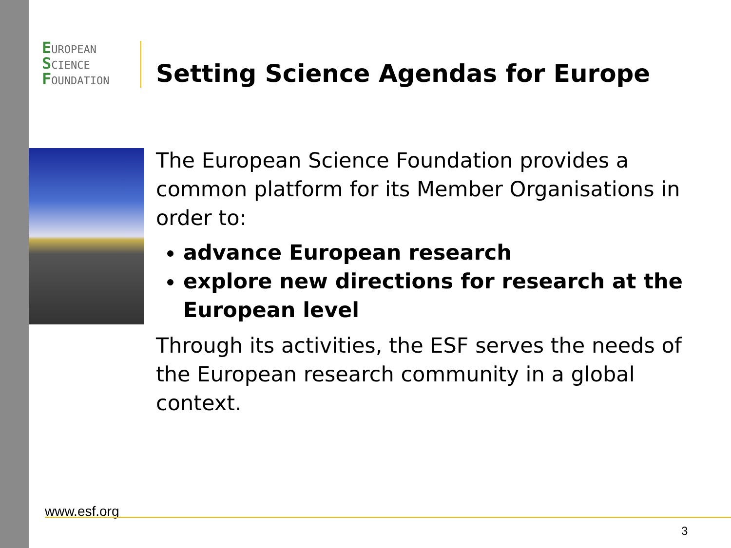EUROPEAN
SCIENCE
FOUNDATION
Setting Science Agendas for Europe
The European Science Foundation provides a common platform for its Member Organisations in order to:
advance European research
explore new directions for research at the European level
Through its activities, the ESF serves the needs of the European research community in a global context.
www.esf.org
3